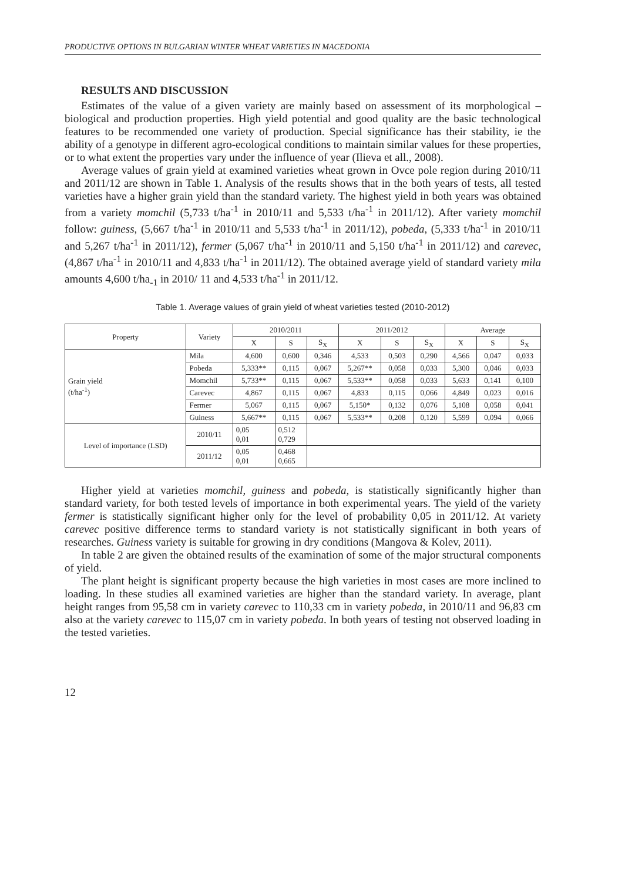PRODUCTIVE OPTIONS IN BULGARIAN WINTER WHEAT VARIETIES IN MACEDONIA
RESULTS AND DISCUSSION
Estimates of the value of a given variety are mainly based on assessment of its morphological – biological and production properties. High yield potential and good quality are the basic technological features to be recommended one variety of production. Special significance has their stability, ie the ability of a genotype in different agro-ecological conditions to maintain similar values for these properties, or to what extent the properties vary under the influence of year (Ilieva et all., 2008).
Average values of grain yield at examined varieties wheat grown in Ovce pole region during 2010/11 and 2011/12 are shown in Table 1. Analysis of the results shows that in the both years of tests, all tested varieties have a higher grain yield than the standard variety. The highest yield in both years was obtained from a variety momchil (5,733 t/ha<sup>-1</sup> in 2010/11 and 5,533 t/ha<sup>-1</sup> in 2011/12). After variety momchil follow: guiness, (5,667 t/ha<sup>-1</sup> in 2010/11 and 5,533 t/ha<sup>-1</sup> in 2011/12), pobeda, (5,333 t/ha<sup>-1</sup> in 2010/11 and 5,267 t/ha<sup>-1</sup> in 2011/12), fermer (5,067 t/ha<sup>-1</sup> in 2010/11 and 5,150 t/ha<sup>-1</sup> in 2011/12) and carevec, (4,867 t/ha<sup>-1</sup> in 2010/11 and 4,833 t/ha<sup>-1</sup> in 2011/12). The obtained average yield of standard variety mila amounts 4,600 t/ha<sub>-1</sub> in 2010/ 11 and 4,533 t/ha<sup>-1</sup> in 2011/12.
Table 1. Average values of grain yield of wheat varieties tested (2010-2012)
| Property | Variety | 2010/2011 | | | 2011/2012 | | | Average | | |
| --- | --- | --- | --- | --- | --- | --- | --- | --- | --- | --- |
| | | X | S | S<sub>X</sub> | X | S | S<sub>X</sub> | X | S | S<sub>X</sub> |
| Grain yield (t/ha<sup>-1</sup>) | Mila | 4,600 | 0,600 | 0,346 | 4,533 | 0,503 | 0,290 | 4,566 | 0,047 | 0,033 |
| | Pobeda | 5,333** | 0,115 | 0,067 | 5,267** | 0,058 | 0,033 | 5,300 | 0,046 | 0,033 |
| | Momchil | 5,733** | 0,115 | 0,067 | 5,533** | 0,058 | 0,033 | 5,633 | 0,141 | 0,100 |
| | Carevec | 4,867 | 0,115 | 0,067 | 4,833 | 0,115 | 0,066 | 4,849 | 0,023 | 0,016 |
| | Fermer | 5,067 | 0,115 | 0,067 | 5,150* | 0,132 | 0,076 | 5,108 | 0,058 | 0,041 |
| | Guiness | 5,667** | 0,115 | 0,067 | 5,533** | 0,208 | 0,120 | 5,599 | 0,094 | 0,066 |
| Level of importance (LSD) | 2010/11 | 0,05 0,01 | 0,512 0,729 | | | | | | | |
| | 2011/12 | 0,05 0,01 | 0,468 0,665 | | | | | | | |
Higher yield at varieties momchil, guiness and pobeda, is statistically significantly higher than standard variety, for both tested levels of importance in both experimental years. The yield of the variety fermer is statistically significant higher only for the level of probability 0,05 in 2011/12. At variety carevec positive difference terms to standard variety is not statistically significant in both years of researches. Guiness variety is suitable for growing in dry conditions (Mangova & Kolev, 2011).
In table 2 are given the obtained results of the examination of some of the major structural components of yield.
The plant height is significant property because the high varieties in most cases are more inclined to loading. In these studies all examined varieties are higher than the standard variety. In average, plant height ranges from 95,58 cm in variety carevec to 110,33 cm in variety pobeda, in 2010/11 and 96,83 cm also at the variety carevec to 115,07 cm in variety pobeda. In both years of testing not observed loading in the tested varieties.
12